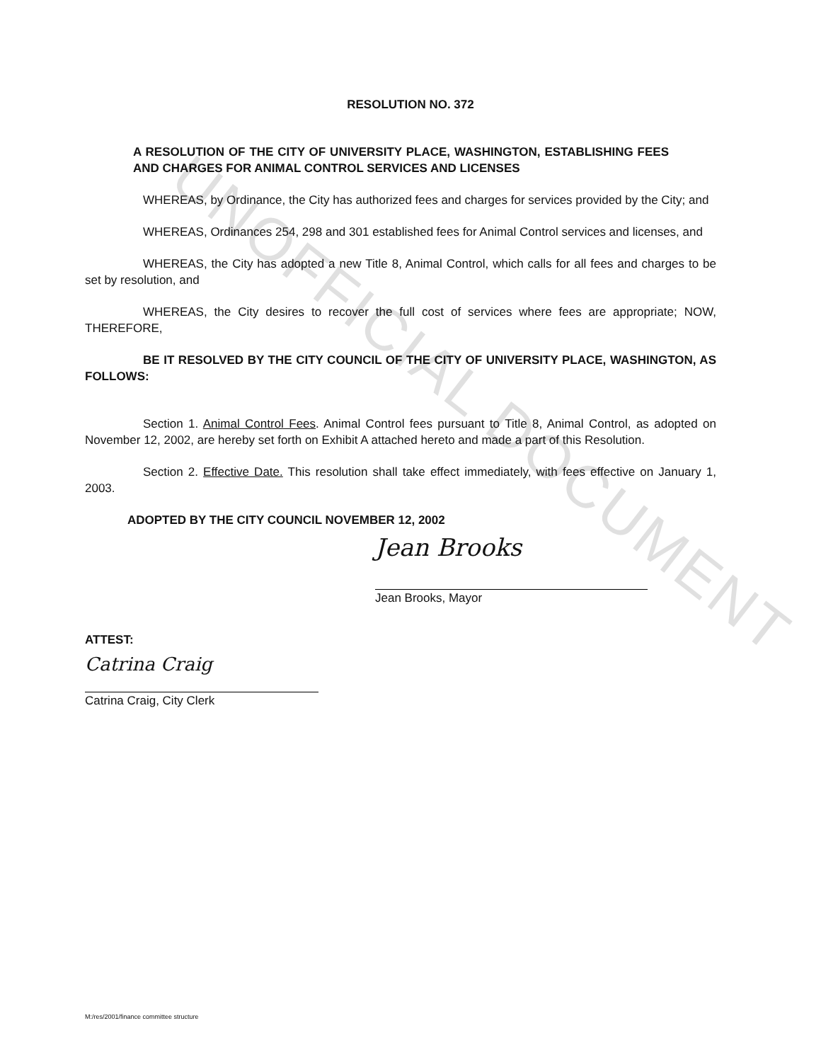UNOFFICIAL DOCUMENT
RESOLUTION NO. 372
A RESOLUTION OF THE CITY OF UNIVERSITY PLACE, WASHINGTON, ESTABLISHING FEES AND CHARGES FOR ANIMAL CONTROL SERVICES AND LICENSES
WHEREAS, by Ordinance, the City has authorized fees and charges for services provided by the City; and
WHEREAS, Ordinances 254, 298 and 301 established fees for Animal Control services and licenses, and
WHEREAS, the City has adopted a new Title 8, Animal Control, which calls for all fees and charges to be set by resolution, and
WHEREAS, the City desires to recover the full cost of services where fees are appropriate; NOW, THEREFORE,
BE IT RESOLVED BY THE CITY COUNCIL OF THE CITY OF UNIVERSITY PLACE, WASHINGTON, AS FOLLOWS:
Section 1. Animal Control Fees. Animal Control fees pursuant to Title 8, Animal Control, as adopted on November 12, 2002, are hereby set forth on Exhibit A attached hereto and made a part of this Resolution.
Section 2. Effective Date. This resolution shall take effect immediately, with fees effective on January 1, 2003.
ADOPTED BY THE CITY COUNCIL NOVEMBER 12, 2002
Jean Brooks
Jean Brooks, Mayor
ATTEST:
Catrina Craig
Catrina Craig, City Clerk
M:/res/2001/finance committee structure